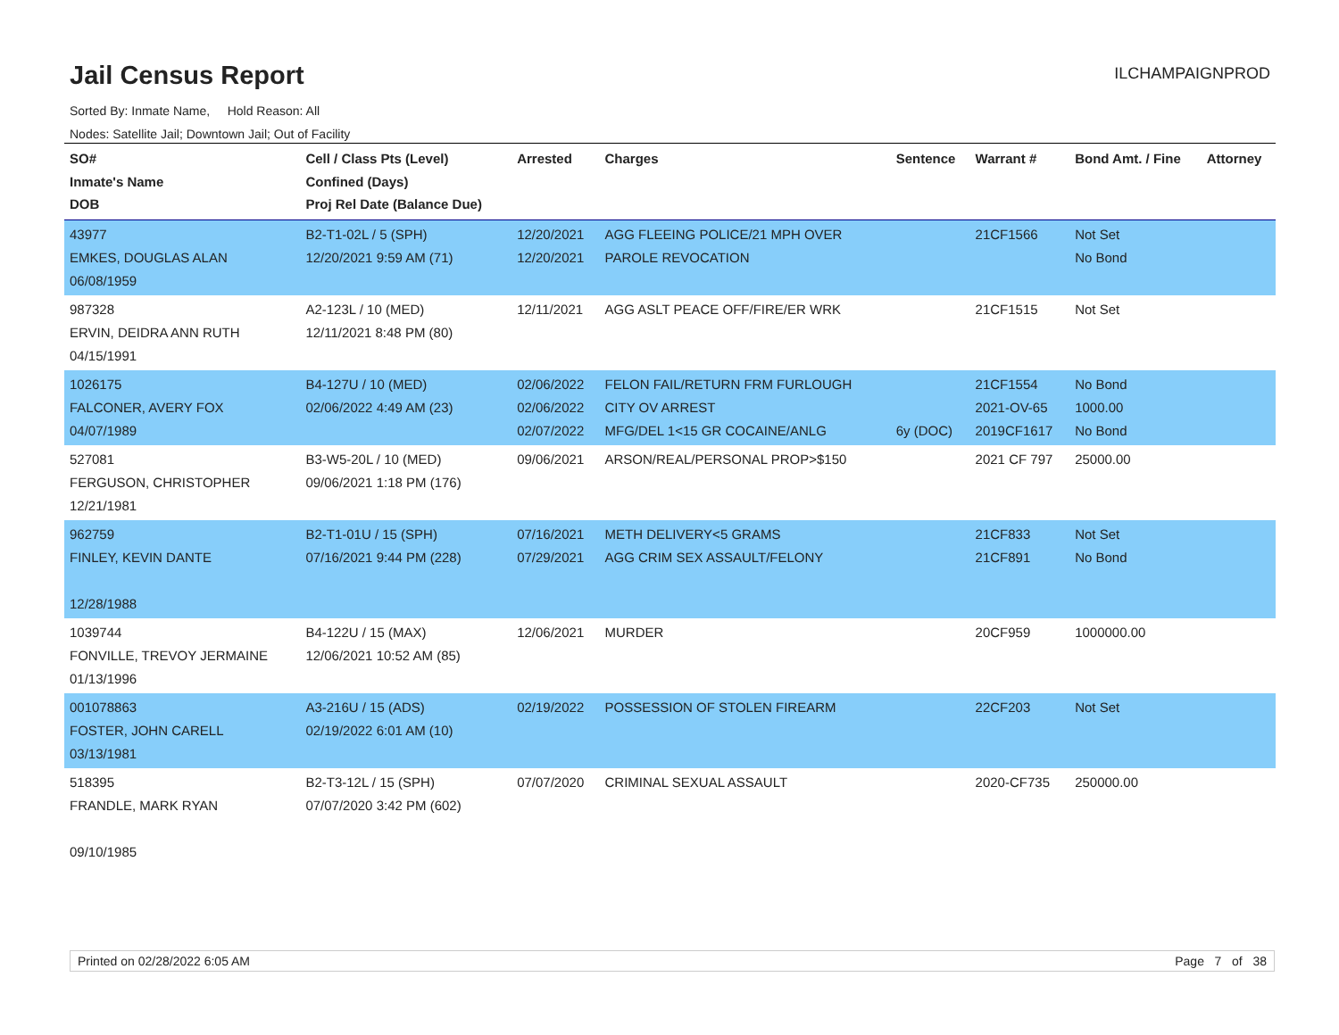Jail Census Report
ILCHAMPAIGNPROD
Sorted By: Inmate Name, Hold Reason: All
Nodes: Satellite Jail; Downtown Jail; Out of Facility
| SO# Inmate's Name DOB | Cell / Class Pts (Level) Confined (Days) Proj Rel Date (Balance Due) | Arrested | Charges | Sentence | Warrant # | Bond Amt. / Fine | Attorney |
| --- | --- | --- | --- | --- | --- | --- | --- |
| 43977 EMKES, DOUGLAS ALAN 06/08/1959 | B2-T1-02L / 5 (SPH) 12/20/2021 9:59 AM (71) | 12/20/2021 12/20/2021 | AGG FLEEING POLICE/21 MPH OVER PAROLE REVOCATION | | 21CF1566 | Not Set No Bond | |
| 987328 ERVIN, DEIDRA ANN RUTH 04/15/1991 | A2-123L / 10 (MED) 12/11/2021 8:48 PM (80) | 12/11/2021 | AGG ASLT PEACE OFF/FIRE/ER WRK | | 21CF1515 | Not Set | |
| 1026175 FALCONER, AVERY FOX 04/07/1989 | B4-127U / 10 (MED) 02/06/2022 4:49 AM (23) | 02/06/2022 02/06/2022 02/07/2022 | FELON FAIL/RETURN FRM FURLOUGH CITY OV ARREST MFG/DEL 1<15 GR COCAINE/ANLG | 6y (DOC) | 21CF1554 2021-OV-65 2019CF1617 | No Bond 1000.00 No Bond | |
| 527081 FERGUSON, CHRISTOPHER 12/21/1981 | B3-W5-20L / 10 (MED) 09/06/2021 1:18 PM (176) | 09/06/2021 | ARSON/REAL/PERSONAL PROP>$150 | | 2021 CF 797 | 25000.00 | |
| 962759 FINLEY, KEVIN DANTE 12/28/1988 | B2-T1-01U / 15 (SPH) 07/16/2021 9:44 PM (228) | 07/16/2021 07/29/2021 | METH DELIVERY<5 GRAMS AGG CRIM SEX ASSAULT/FELONY | | 21CF833 21CF891 | Not Set No Bond | |
| 1039744 FONVILLE, TREVOY JERMAINE 01/13/1996 | B4-122U / 15 (MAX) 12/06/2021 10:52 AM (85) | 12/06/2021 | MURDER | | 20CF959 | 1000000.00 | |
| 001078863 FOSTER, JOHN CARELL 03/13/1981 | A3-216U / 15 (ADS) 02/19/2022 6:01 AM (10) | 02/19/2022 | POSSESSION OF STOLEN FIREARM | | 22CF203 | Not Set | |
| 518395 FRANDLE, MARK RYAN 09/10/1985 | B2-T3-12L / 15 (SPH) 07/07/2020 3:42 PM (602) | 07/07/2020 | CRIMINAL SEXUAL ASSAULT | | 2020-CF735 | 250000.00 | |
Printed on 02/28/2022 6:05 AM Page 7 of 38